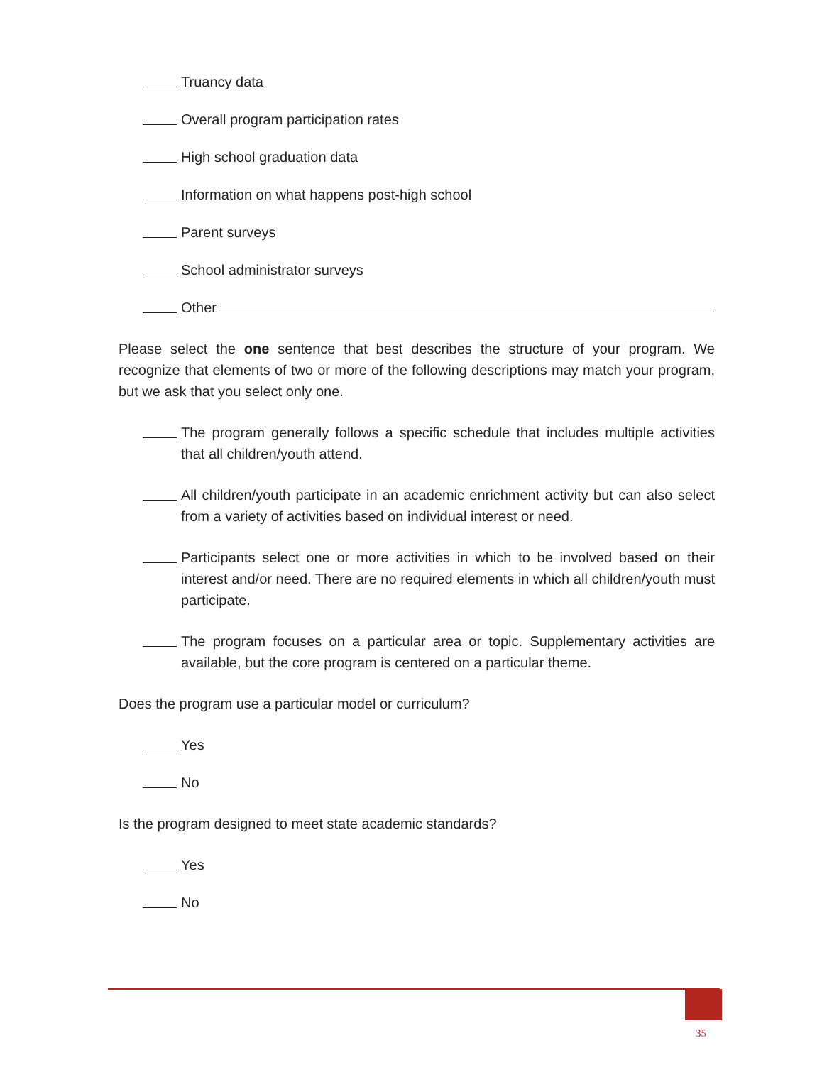Truancy data
Overall program participation rates
High school graduation data
Information on what happens post-high school
Parent surveys
School administrator surveys
Other
Please select the one sentence that best describes the structure of your program. We recognize that elements of two or more of the following descriptions may match your program, but we ask that you select only one.
The program generally follows a specific schedule that includes multiple activities that all children/youth attend.
All children/youth participate in an academic enrichment activity but can also select from a variety of activities based on individual interest or need.
Participants select one or more activities in which to be involved based on their interest and/or need. There are no required elements in which all children/youth must participate.
The program focuses on a particular area or topic. Supplementary activities are available, but the core program is centered on a particular theme.
Does the program use a particular model or curriculum?
Yes
No
Is the program designed to meet state academic standards?
Yes
No
35